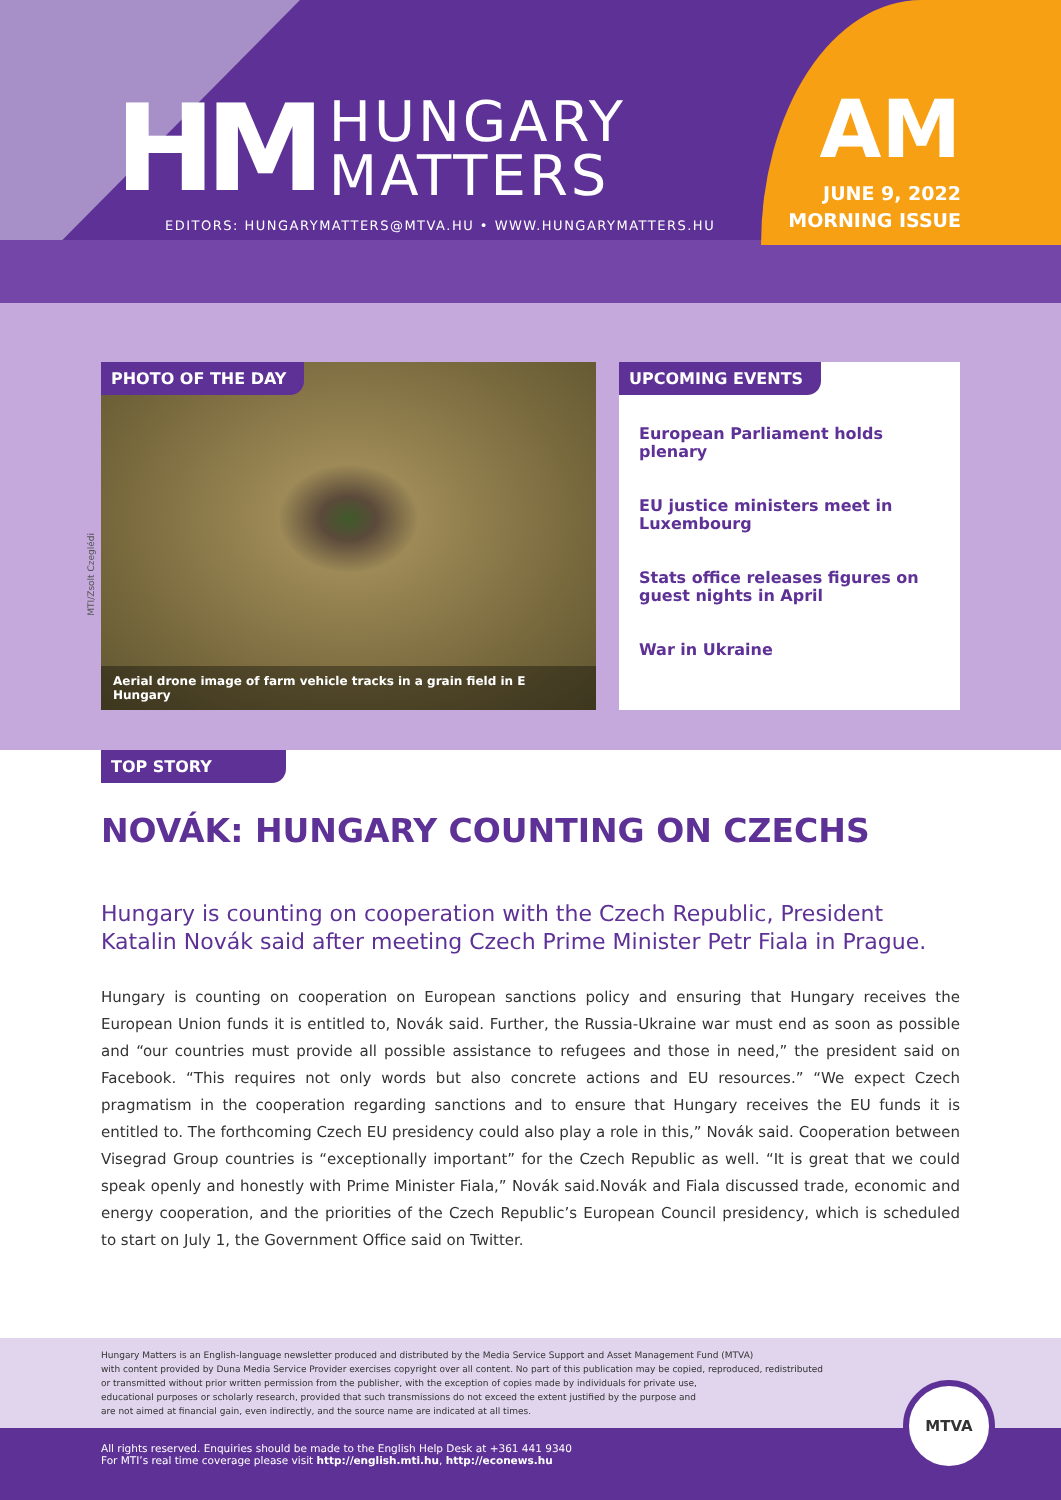HM HUNGARY
MATTERS
EDITORS: HUNGARYMATTERS@MTVA.HU • WWW.HUNGARYMATTERS.HU
AM
JUNE 9, 2022
MORNING ISSUE
PHOTO OF THE DAY
Aerial drone image of farm vehicle tracks in a grain field in E Hungary
MTI/Zsolt Czeglédi
UPCOMING EVENTS
European Parliament holds plenary
EU justice ministers meet in Luxembourg
Stats office releases figures on guest nights in April
War in Ukraine
TOP STORY
NOVÁK: HUNGARY COUNTING ON CZECHS
Hungary is counting on cooperation with the Czech Republic, President Katalin Novák said after meeting Czech Prime Minister Petr Fiala in Prague.
Hungary is counting on cooperation on European sanctions policy and ensuring that Hungary receives the European Union funds it is entitled to, Novák said. Further, the Russia-Ukraine war must end as soon as possible and “our countries must provide all possible assistance to refugees and those in need,” the president said on Facebook. “This requires not only words but also concrete actions and EU resources.” “We expect Czech pragmatism in the cooperation regarding sanctions and to ensure that Hungary receives the EU funds it is entitled to. The forthcoming Czech EU presidency could also play a role in this,” Novák said. Cooperation between Visegrad Group countries is “exceptionally important” for the Czech Republic as well. “It is great that we could speak openly and honestly with Prime Minister Fiala,” Novák said.Novák and Fiala discussed trade, economic and energy cooperation, and the priorities of the Czech Republic’s European Council presidency, which is scheduled to start on July 1, the Government Office said on Twitter.
Hungary Matters is an English-language newsletter produced and distributed by the Media Service Support and Asset Management Fund (MTVA)
with content provided by Duna Media Service Provider exercises copyright over all content. No part of this publication may be copied, reproduced, redistributed
or transmitted without prior written permission from the publisher, with the exception of copies made by individuals for private use,
educational purposes or scholarly research, provided that such transmissions do not exceed the extent justified by the purpose and
are not aimed at financial gain, even indirectly, and the source name are indicated at all times.
All rights reserved. Enquiries should be made to the English Help Desk at +361 441 9340
For MTI’s real time coverage please visit http://english.mti.hu, http://econews.hu
MTVA